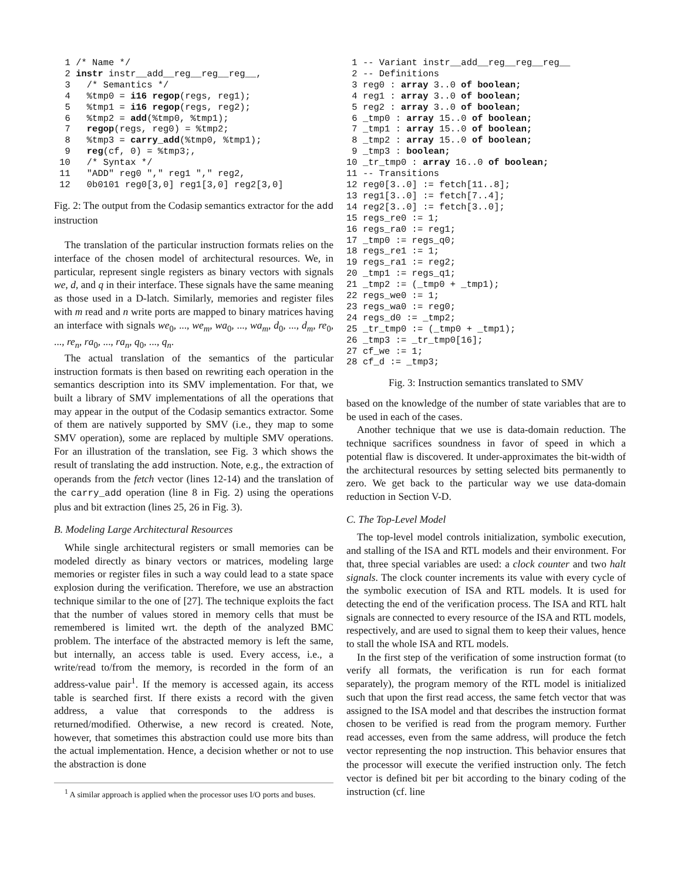1 /* Name */
  2 instr instr__add__reg__reg__reg__,
  3   /* Semantics */
  4   %tmp0 = i16 regop(regs, reg1);
  5   %tmp1 = i16 regop(regs, reg2);
  6   %tmp2 = add(%tmp0, %tmp1);
  7   regop(regs, reg0) = %tmp2;
  8   %tmp3 = carry_add(%tmp0, %tmp1);
  9   reg(cf, 0) = %tmp3;,
 10   /* Syntax */
 11   "ADD" reg0 "," reg1 "," reg2,
 12   0b0101 reg0[3,0] reg1[3,0] reg2[3,0]
Fig. 2: The output from the Codasip semantics extractor for the add instruction
The translation of the particular instruction formats relies on the interface of the chosen model of architectural resources. We, in particular, represent single registers as binary vectors with signals we, d, and q in their interface. These signals have the same meaning as those used in a D-latch. Similarly, memories and register files with m read and n write ports are mapped to binary matrices having an interface with signals we<sub>0</sub>, ..., we<sub>m</sub>, wa<sub>0</sub>, ..., wa<sub>m</sub>, d<sub>0</sub>, ..., d<sub>m</sub>, re<sub>0</sub>, ..., re<sub>n</sub>, ra<sub>0</sub>, ..., ra<sub>n</sub>, q<sub>0</sub>, ..., q<sub>n</sub>.
The actual translation of the semantics of the particular instruction formats is then based on rewriting each operation in the semantics description into its SMV implementation. For that, we built a library of SMV implementations of all the operations that may appear in the output of the Codasip semantics extractor. Some of them are natively supported by SMV (i.e., they map to some SMV operation), some are replaced by multiple SMV operations. For an illustration of the translation, see Fig. 3 which shows the result of translating the add instruction. Note, e.g., the extraction of operands from the fetch vector (lines 12-14) and the translation of the carry_add operation (line 8 in Fig. 2) using the operations plus and bit extraction (lines 25, 26 in Fig. 3).
B. Modeling Large Architectural Resources
While single architectural registers or small memories can be modeled directly as binary vectors or matrices, modeling large memories or register files in such a way could lead to a state space explosion during the verification. Therefore, we use an abstraction technique similar to the one of [27]. The technique exploits the fact that the number of values stored in memory cells that must be remembered is limited wrt. the depth of the analyzed BMC problem. The interface of the abstracted memory is left the same, but internally, an access table is used. Every access, i.e., a write/read to/from the memory, is recorded in the form of an address-value pair<sup>1</sup>. If the memory is accessed again, its access table is searched first. If there exists a record with the given address, a value that corresponds to the address is returned/modified. Otherwise, a new record is created. Note, however, that sometimes this abstraction could use more bits than the actual implementation. Hence, a decision whether or not to use the abstraction is done
<sup>1</sup> A similar approach is applied when the processor uses I/O ports and buses.
 1 -- Variant instr__add__reg__reg__reg__
 2 -- Definitions
 3 reg0 : array 3..0 of boolean;
 4 reg1 : array 3..0 of boolean;
 5 reg2 : array 3..0 of boolean;
 6 _tmp0 : array 15..0 of boolean;
 7 _tmp1 : array 15..0 of boolean;
 8 _tmp2 : array 15..0 of boolean;
 9 _tmp3 : boolean;
10 _tr_tmp0 : array 16..0 of boolean;
11 -- Transitions
12 reg0[3..0] := fetch[11..8];
13 reg1[3..0] := fetch[7..4];
14 reg2[3..0] := fetch[3..0];
15 regs_re0 := 1;
16 regs_ra0 := reg1;
17 _tmp0 := regs_q0;
18 regs_re1 := 1;
19 regs_ra1 := reg2;
20 _tmp1 := regs_q1;
21 _tmp2 := (_tmp0 + _tmp1);
22 regs_we0 := 1;
23 regs_wa0 := reg0;
24 regs_d0 := _tmp2;
25 _tr_tmp0 := (_tmp0 + _tmp1);
26 _tmp3 := _tr_tmp0[16];
27 cf_we := 1;
28 cf_d := _tmp3;
Fig. 3: Instruction semantics translated to SMV
based on the knowledge of the number of state variables that are to be used in each of the cases.
Another technique that we use is data-domain reduction. The technique sacrifices soundness in favor of speed in which a potential flaw is discovered. It under-approximates the bit-width of the architectural resources by setting selected bits permanently to zero. We get back to the particular way we use data-domain reduction in Section V-D.
C. The Top-Level Model
The top-level model controls initialization, symbolic execution, and stalling of the ISA and RTL models and their environment. For that, three special variables are used: a clock counter and two halt signals. The clock counter increments its value with every cycle of the symbolic execution of ISA and RTL models. It is used for detecting the end of the verification process. The ISA and RTL halt signals are connected to every resource of the ISA and RTL models, respectively, and are used to signal them to keep their values, hence to stall the whole ISA and RTL models.
In the first step of the verification of some instruction format (to verify all formats, the verification is run for each format separately), the program memory of the RTL model is initialized such that upon the first read access, the same fetch vector that was assigned to the ISA model and that describes the instruction format chosen to be verified is read from the program memory. Further read accesses, even from the same address, will produce the fetch vector representing the nop instruction. This behavior ensures that the processor will execute the verified instruction only. The fetch vector is defined bit per bit according to the binary coding of the instruction (cf. line